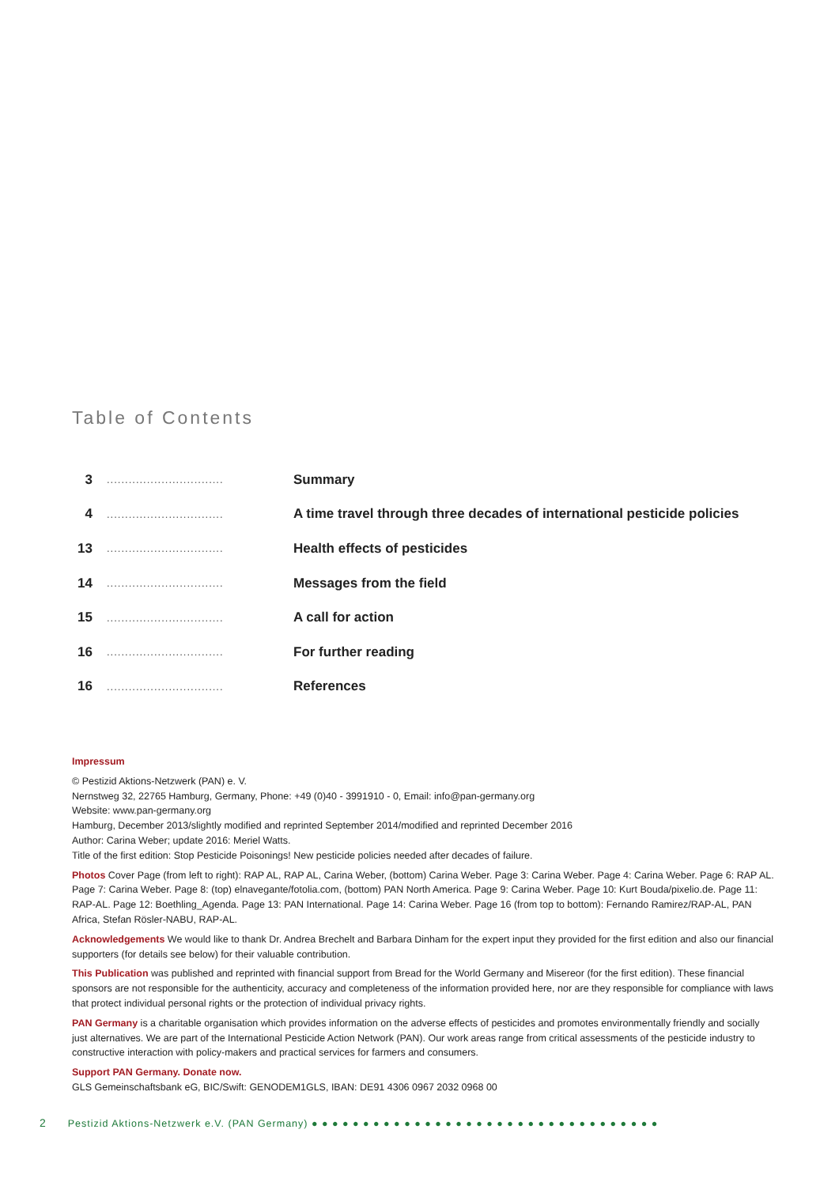Table of Contents
| 3 | ................................ | Summary |
| 4 | ................................ | A time travel through three decades of international pesticide policies |
| 13 | ................................ | Health effects of pesticides |
| 14 | ................................ | Messages from the field |
| 15 | ................................ | A call for action |
| 16 | ................................ | For further reading |
| 16 | ................................ | References |
Impressum
© Pestizid Aktions-Netzwerk (PAN) e. V.
Nernstweg 32, 22765 Hamburg, Germany, Phone: +49 (0)40 - 3991910 - 0, Email: info@pan-germany.org
Website: www.pan-germany.org
Hamburg, December 2013/slightly modified and reprinted September 2014/modified and reprinted December 2016
Author: Carina Weber; update 2016: Meriel Watts.
Title of the first edition: Stop Pesticide Poisonings! New pesticide policies needed after decades of failure.
Photos Cover Page (from left to right): RAP AL, RAP AL, Carina Weber, (bottom) Carina Weber. Page 3: Carina Weber. Page 4: Carina Weber. Page 6: RAP AL. Page 7: Carina Weber. Page 8: (top) elnavegante/fotolia.com, (bottom) PAN North America. Page 9: Carina Weber. Page 10: Kurt Bouda/pixelio.de. Page 11: RAP-AL. Page 12: Boethling_Agenda. Page 13: PAN International. Page 14: Carina Weber. Page 16 (from top to bottom): Fernando Ramirez/RAP-AL, PAN Africa, Stefan Rösler-NABU, RAP-AL.
Acknowledgements We would like to thank Dr. Andrea Brechelt and Barbara Dinham for the expert input they provided for the first edition and also our financial supporters (for details see below) for their valuable contribution.
This Publication was published and reprinted with financial support from Bread for the World Germany and Misereor (for the first edition). These financial sponsors are not responsible for the authenticity, accuracy and completeness of the information provided here, nor are they responsible for compliance with laws that protect individual personal rights or the protection of individual privacy rights.
PAN Germany is a charitable organisation which provides information on the adverse effects of pesticides and promotes environmentally friendly and socially just alternatives. We are part of the International Pesticide Action Network (PAN). Our work areas range from critical assessments of the pesticide industry to constructive interaction with policy-makers and practical services for farmers and consumers.
Support PAN Germany. Donate now.
GLS Gemeinschaftsbank eG, BIC/Swift: GENODEM1GLS, IBAN: DE91 4306 0967 2032 0968 00
2 Pestizid Aktions-Netzwerk e.V. (PAN Germany) ● ● ● ● ● ● ● ● ● ● ● ● ● ● ● ● ● ● ● ● ● ● ● ● ● ● ● ● ● ● ● ● ● ●